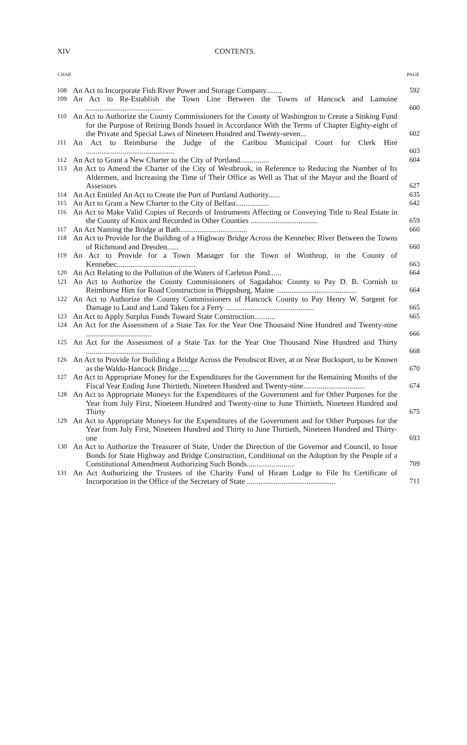XIV CONTENTS.
| CHAP. | | PAGE |
| --- | --- | --- |
| 108 | An Act to Incorporate Fish River Power and Storage Company........ | 592 |
| 109 | An Act to Re-Establish the Town Line Between the Towns of Hancock and Lamoine ........................................ | 600 |
| 110 | An Act to Authorize the County Commissioners for the County of Washington to Create a Sinking Fund for the Purpose of Retiring Bonds Issued in Accordance With the Terms of Chapter Eighty-eight of the Private and Special Laws of Nineteen Hundred and Twenty-seven... | 602 |
| 111 | An Act to Reimburse the Judge of the Caribou Municipal Court for Clerk Hire .............................................. | 603 |
| 112 | An Act to Grant a New Charter to the City of Portland............... | 604 |
| 113 | An Act to Amend the Charter of the City of Westbrook, in Reference to Reducing the Number of Its Aldermen, and Increasing the Time of Their Office as Well as That of the Mayor and the Board of Assessors | 627 |
| 114 | An Act Entitled An Act to Create the Port of Portland Authority...... | 635 |
| 115 | An Act to Grant a New Charter to the City of Belfast................. | 642 |
| 116 | An Act to Make Valid Copies of Records of Instruments Affecting or Conveying Title to Real Estate in the County of Knox and Recorded in Other Counties ................................... | 659 |
| 117 | An Act Naming the Bridge at Bath................................... | 660 |
| 118 | An Act to Provide for the Building of a Highway Bridge Across the Kennebec River Between the Towns of Richmond and Dresden...... | 660 |
| 119 | An Act to Provide for a Town Manager for the Town of Winthrop, in the County of Kennebec......................................... | 663 |
| 120 | An Act Relating to the Pollution of the Waters of Carleton Pond...... | 664 |
| 121 | An Act to Authorize the County Commissioners of Sagadahoc County to Pay D. B. Cornish to Reimburse Him for Road Construction in Phippsburg, Maine .......................................... | 664 |
| 122 | An Act to Authorize the County Commissioners of Hancock County to Pay Henry W. Sargent for Damage to Land and Land Taken for a Ferry .............................................. | 665 |
| 123 | An Act to Apply Surplus Funds Toward State Construction........... | 665 |
| 124 | An Act for the Assessment of a State Tax for the Year One Thousand Nine Hundred and Twenty-nine .................................. | 666 |
| 125 | An Act for the Assessment of a State Tax for the Year One Thousand Nine Hundred and Thirty ...................................... | 668 |
| 126 | An Act to Provide for Building a Bridge Across the Penobscot River, at or Near Bucksport, to be Known as the Waldo-Hancock Bridge...... | 670 |
| 127 | An Act to Appropriate Money for the Expenditures for the Government for the Remaining Months of the Fiscal Year Ending June Thirtieth, Nineteen Hundred and Twenty-nine................................ | 674 |
| 128 | An Act to Appropriate Moneys for the Expenditures of the Government and for Other Purposes for the Year from July First, Nineteen Hundred and Twenty-nine to June Thirtieth, Nineteen Hundred and Thirty | 675 |
| 129 | An Act to Appropriate Moneys for the Expenditures of the Government and for Other Purposes for the Year from July First, Nineteen Hundred and Thirty to June Thirtieth, Nineteen Hundred and Thirty-one | 693 |
| 130 | An Act to Authorize the Treasurer of State, Under the Direction of the Governor and Council, to Issue Bonds for State Highway and Bridge Construction, Conditional on the Adoption by the People of a Constitutional Amendment Authorizing Such Bonds......................... | 709 |
| 131 | An Act Authorizing the Trustees of the Charity Fund of Hiram Lodge to File Its Certificate of Incorporation in the Office of the Secretary of State .............................................. | 711 |